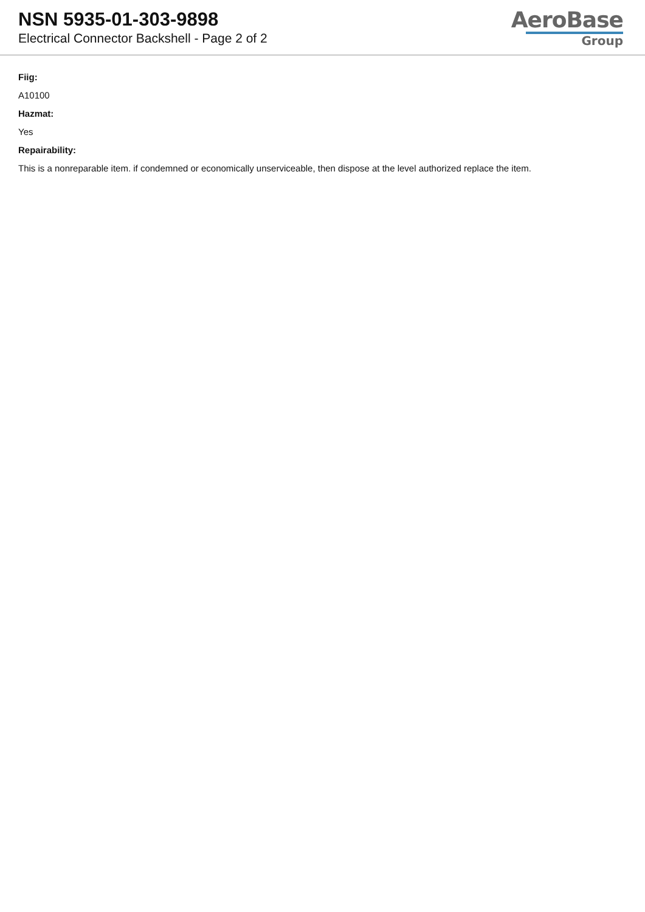NSN 5935-01-303-9898
Electrical Connector Backshell - Page 2 of 2
AeroBase
Group
Fiig:
A10100
Hazmat:
Yes
Repairability:
This is a nonreparable item. if condemned or economically unserviceable, then dispose at the level authorized replace the item.